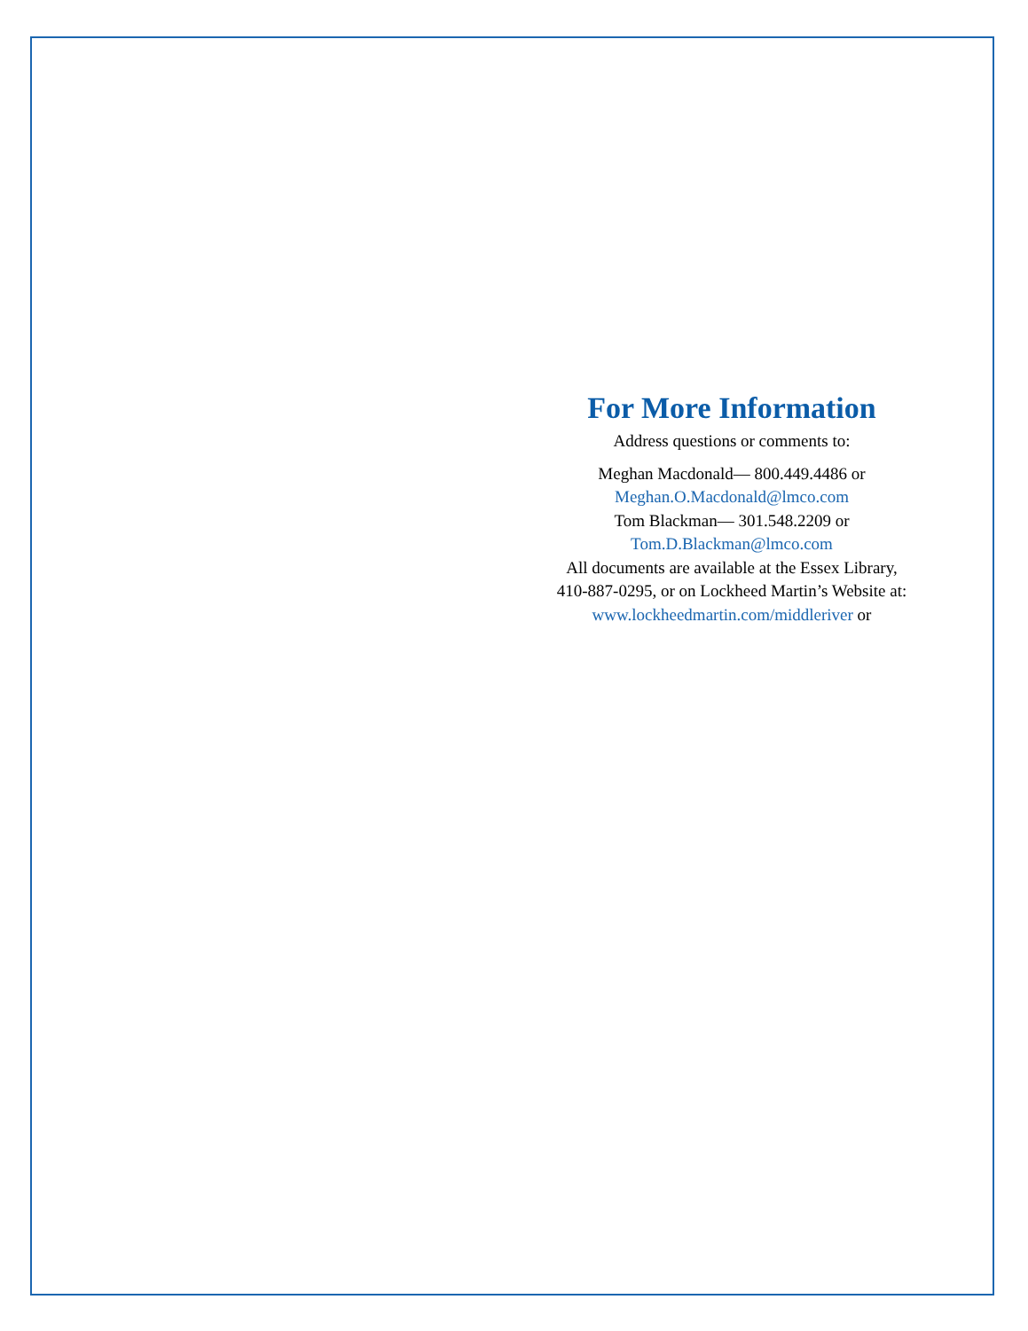For More Information
Address questions or comments to:
Meghan Macdonald— 800.449.4486 or
Meghan.O.Macdonald@lmco.com
Tom Blackman— 301.548.2209 or
Tom.D.Blackman@lmco.com
All documents are available at the Essex Library,
410-887-0295, or on Lockheed Martin’s Website at:
www.lockheedmartin.com/middleriver or